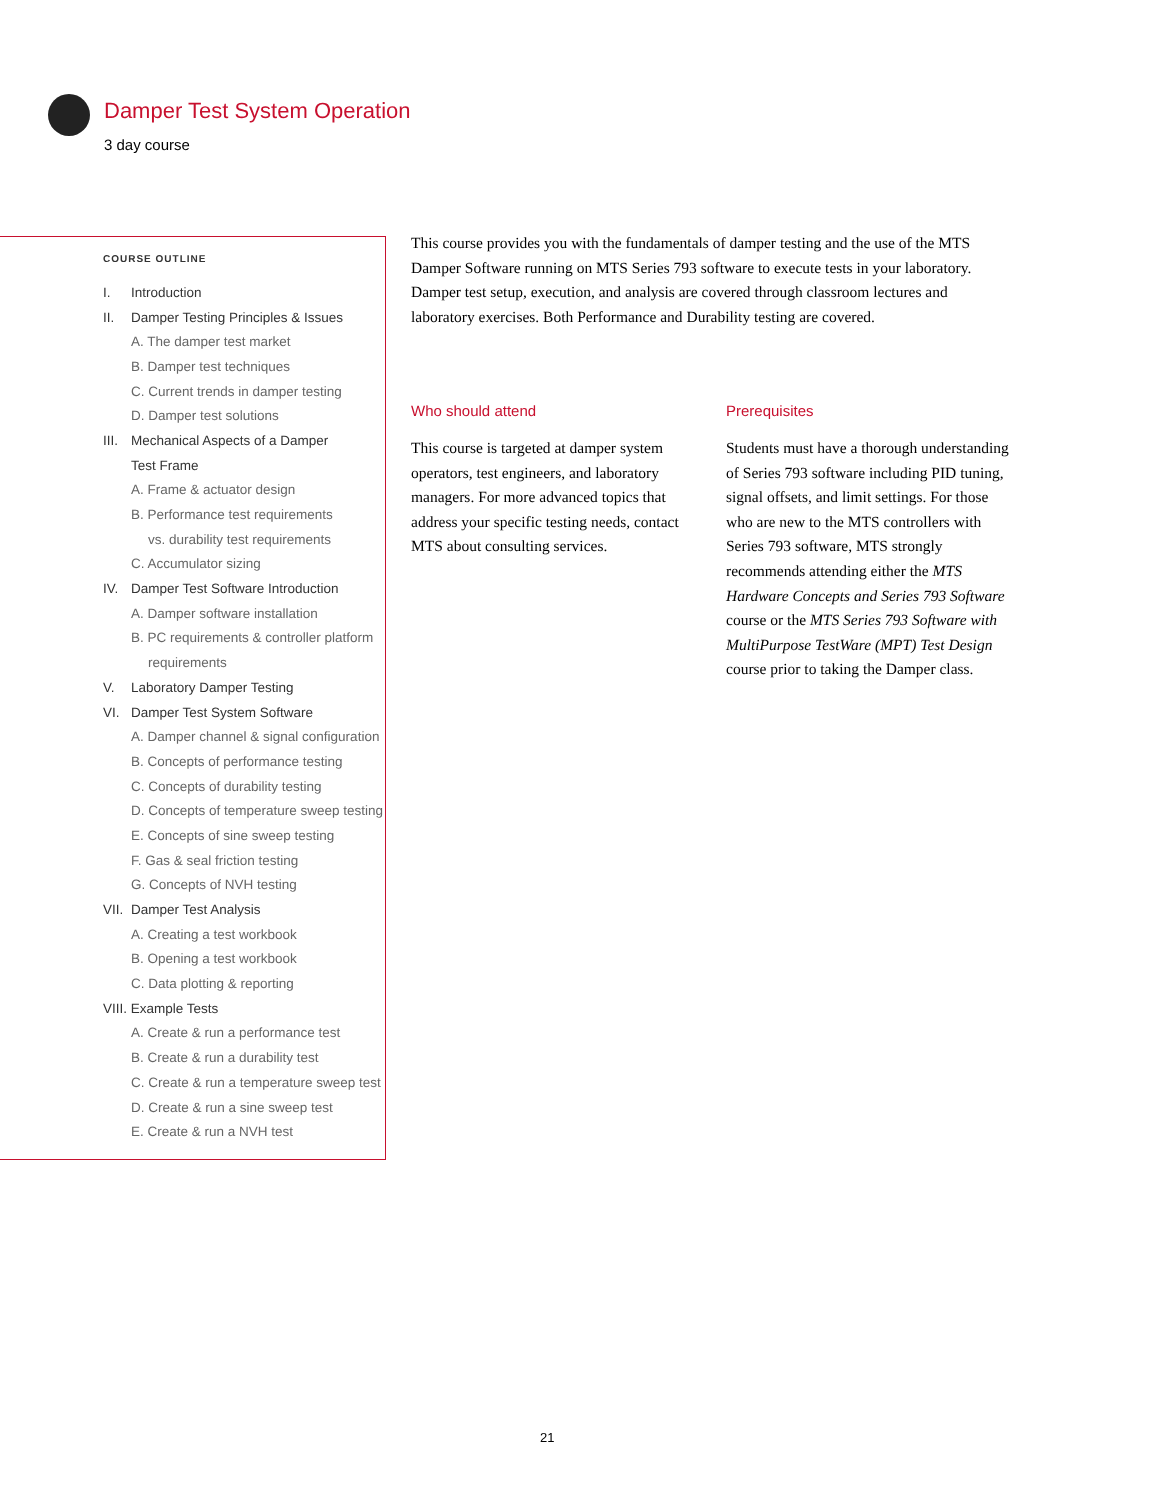Damper Test System Operation
3 day course
COURSE OUTLINE
I. Introduction
II. Damper Testing Principles & Issues
A. The damper test market
B. Damper test techniques
C. Current trends in damper testing
D. Damper test solutions
III. Mechanical Aspects of a Damper
Test Frame
A. Frame & actuator design
B. Performance test requirements
vs. durability test requirements
C. Accumulator sizing
IV. Damper Test Software Introduction
A. Damper software installation
B. PC requirements & controller platform
requirements
V. Laboratory Damper Testing
VI. Damper Test System Software
A. Damper channel & signal configuration
B. Concepts of performance testing
C. Concepts of durability testing
D. Concepts of temperature sweep testing
E. Concepts of sine sweep testing
F. Gas & seal friction testing
G. Concepts of NVH testing
VII. Damper Test Analysis
A. Creating a test workbook
B. Opening a test workbook
C. Data plotting & reporting
VIII. Example Tests
A. Create & run a performance test
B. Create & run a durability test
C. Create & run a temperature sweep test
D. Create & run a sine sweep test
E. Create & run a NVH test
This course provides you with the fundamentals of damper testing and the use of the MTS Damper Software running on MTS Series 793 software to execute tests in your laboratory. Damper test setup, execution, and analysis are covered through classroom lectures and laboratory exercises. Both Performance and Durability testing are covered.
Who should attend
This course is targeted at damper system operators, test engineers, and laboratory managers. For more advanced topics that address your specific testing needs, contact MTS about consulting services.
Prerequisites
Students must have a thorough understanding of Series 793 software including PID tuning, signal offsets, and limit settings. For those who are new to the MTS controllers with Series 793 software, MTS strongly recommends attending either the MTS Hardware Concepts and Series 793 Software course or the MTS Series 793 Software with MultiPurpose TestWare (MPT) Test Design course prior to taking the Damper class.
21